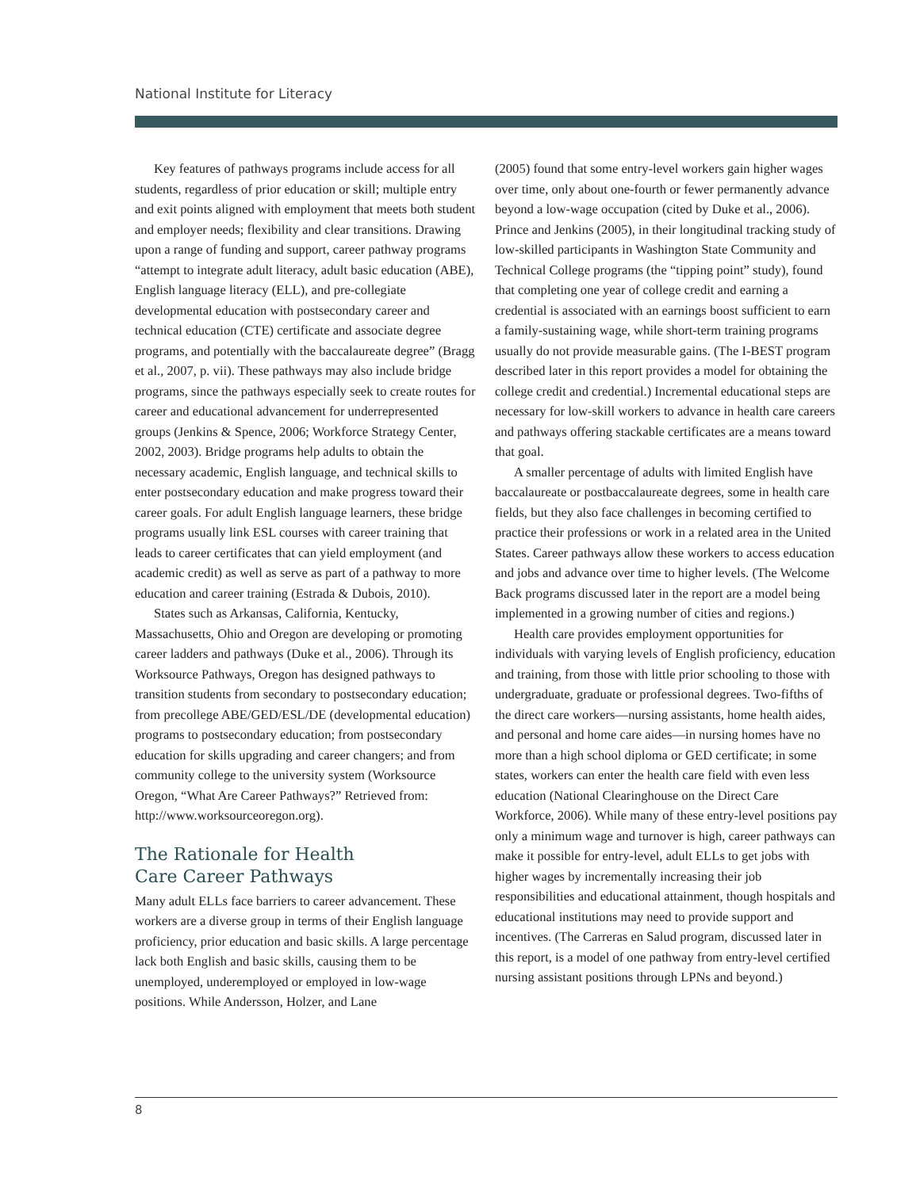National Institute for Literacy
Key features of pathways programs include access for all students, regardless of prior education or skill; multiple entry and exit points aligned with employment that meets both student and employer needs; flexibility and clear transitions. Drawing upon a range of funding and support, career pathway programs “attempt to integrate adult literacy, adult basic education (ABE), English language literacy (ELL), and pre-collegiate developmental education with postsecondary career and technical education (CTE) certificate and associate degree programs, and potentially with the baccalaureate degree” (Bragg et al., 2007, p. vii). These pathways may also include bridge programs, since the pathways especially seek to create routes for career and educational advancement for underrepresented groups (Jenkins & Spence, 2006; Workforce Strategy Center, 2002, 2003). Bridge programs help adults to obtain the necessary academic, English language, and technical skills to enter postsecondary education and make progress toward their career goals. For adult English language learners, these bridge programs usually link ESL courses with career training that leads to career certificates that can yield employment (and academic credit) as well as serve as part of a pathway to more education and career training (Estrada & Dubois, 2010).
States such as Arkansas, California, Kentucky, Massachusetts, Ohio and Oregon are developing or promoting career ladders and pathways (Duke et al., 2006). Through its Worksource Pathways, Oregon has designed pathways to transition students from secondary to postsecondary education; from precollege ABE/GED/ESL/DE (developmental education) programs to postsecondary education; from postsecondary education for skills upgrading and career changers; and from community college to the university system (Worksource Oregon, “What Are Career Pathways?” Retrieved from: http://www.worksourceoregon.org).
The Rationale for Health
Care Career Pathways
Many adult ELLs face barriers to career advancement. These workers are a diverse group in terms of their English language proficiency, prior education and basic skills. A large percentage lack both English and basic skills, causing them to be unemployed, underemployed or employed in low-wage positions. While Andersson, Holzer, and Lane
(2005) found that some entry-level workers gain higher wages over time, only about one-fourth or fewer permanently advance beyond a low-wage occupation (cited by Duke et al., 2006). Prince and Jenkins (2005), in their longitudinal tracking study of low-skilled participants in Washington State Community and Technical College programs (the “tipping point” study), found that completing one year of college credit and earning a credential is associated with an earnings boost sufficient to earn a family-sustaining wage, while short-term training programs usually do not provide measurable gains. (The I-BEST program described later in this report provides a model for obtaining the college credit and credential.) Incremental educational steps are necessary for low-skill workers to advance in health care careers and pathways offering stackable certificates are a means toward that goal.
A smaller percentage of adults with limited English have baccalaureate or postbaccalaureate degrees, some in health care fields, but they also face challenges in becoming certified to practice their professions or work in a related area in the United States. Career pathways allow these workers to access education and jobs and advance over time to higher levels. (The Welcome Back programs discussed later in the report are a model being implemented in a growing number of cities and regions.)
Health care provides employment opportunities for individuals with varying levels of English proficiency, education and training, from those with little prior schooling to those with undergraduate, graduate or professional degrees. Two-fifths of the direct care workers—nursing assistants, home health aides, and personal and home care aides—in nursing homes have no more than a high school diploma or GED certificate; in some states, workers can enter the health care field with even less education (National Clearinghouse on the Direct Care Workforce, 2006). While many of these entry-level positions pay only a minimum wage and turnover is high, career pathways can make it possible for entry-level, adult ELLs to get jobs with higher wages by incrementally increasing their job responsibilities and educational attainment, though hospitals and educational institutions may need to provide support and incentives. (The Carreras en Salud program, discussed later in this report, is a model of one pathway from entry-level certified nursing assistant positions through LPNs and beyond.)
8